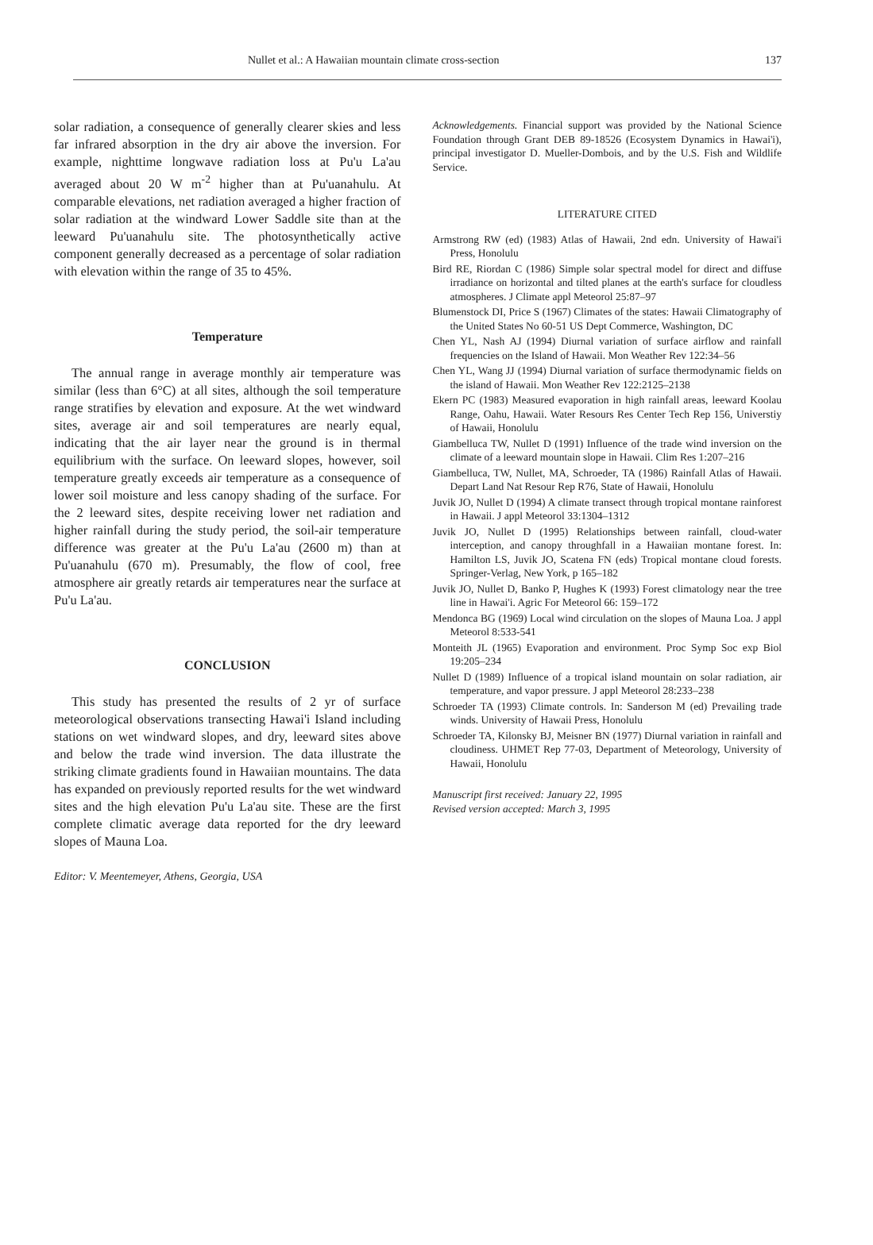Nullet et al.: A Hawaiian mountain climate cross-section 137
solar radiation, a consequence of generally clearer skies and less far infrared absorption in the dry air above the inversion. For example, nighttime longwave radiation loss at Pu'u La'au averaged about 20 W m<sup>-2</sup> higher than at Pu'uanahulu. At comparable elevations, net radiation averaged a higher fraction of solar radiation at the windward Lower Saddle site than at the leeward Pu'uanahulu site. The photosynthetically active component generally decreased as a percentage of solar radiation with elevation within the range of 35 to 45%.
Temperature
The annual range in average monthly air temperature was similar (less than 6°C) at all sites, although the soil temperature range stratifies by elevation and exposure. At the wet windward sites, average air and soil temperatures are nearly equal, indicating that the air layer near the ground is in thermal equilibrium with the surface. On leeward slopes, however, soil temperature greatly exceeds air temperature as a consequence of lower soil moisture and less canopy shading of the surface. For the 2 leeward sites, despite receiving lower net radiation and higher rainfall during the study period, the soil-air temperature difference was greater at the Pu'u La'au (2600 m) than at Pu'uanahulu (670 m). Presumably, the flow of cool, free atmosphere air greatly retards air temperatures near the surface at Pu'u La'au.
CONCLUSION
This study has presented the results of 2 yr of surface meteorological observations transecting Hawai'i Island including stations on wet windward slopes, and dry, leeward sites above and below the trade wind inversion. The data illustrate the striking climate gradients found in Hawaiian mountains. The data has expanded on previously reported results for the wet windward sites and the high elevation Pu'u La'au site. These are the first complete climatic average data reported for the dry leeward slopes of Mauna Loa.
Editor: V. Meentemeyer, Athens, Georgia, USA
Acknowledgements. Financial support was provided by the National Science Foundation through Grant DEB 89-18526 (Ecosystem Dynamics in Hawai'i), principal investigator D. Mueller-Dombois, and by the U.S. Fish and Wildlife Service.
LITERATURE CITED
Armstrong RW (ed) (1983) Atlas of Hawaii, 2nd edn. University of Hawai'i Press, Honolulu
Bird RE, Riordan C (1986) Simple solar spectral model for direct and diffuse irradiance on horizontal and tilted planes at the earth's surface for cloudless atmospheres. J Climate appl Meteorol 25:87–97
Blumenstock DI, Price S (1967) Climates of the states: Hawaii Climatography of the United States No 60-51 US Dept Commerce, Washington, DC
Chen YL, Nash AJ (1994) Diurnal variation of surface airflow and rainfall frequencies on the Island of Hawaii. Mon Weather Rev 122:34–56
Chen YL, Wang JJ (1994) Diurnal variation of surface thermodynamic fields on the island of Hawaii. Mon Weather Rev 122:2125–2138
Ekern PC (1983) Measured evaporation in high rainfall areas, leeward Koolau Range, Oahu, Hawaii. Water Resours Res Center Tech Rep 156, Universtiy of Hawaii, Honolulu
Giambelluca TW, Nullet D (1991) Influence of the trade wind inversion on the climate of a leeward mountain slope in Hawaii. Clim Res 1:207–216
Giambelluca, TW, Nullet, MA, Schroeder, TA (1986) Rainfall Atlas of Hawaii. Depart Land Nat Resour Rep R76, State of Hawaii, Honolulu
Juvik JO, Nullet D (1994) A climate transect through tropical montane rainforest in Hawaii. J appl Meteorol 33:1304–1312
Juvik JO, Nullet D (1995) Relationships between rainfall, cloud-water interception, and canopy throughfall in a Hawaiian montane forest. In: Hamilton LS, Juvik JO, Scatena FN (eds) Tropical montane cloud forests. Springer-Verlag, New York, p 165–182
Juvik JO, Nullet D, Banko P, Hughes K (1993) Forest climatology near the tree line in Hawai'i. Agric For Meteorol 66: 159–172
Mendonca BG (1969) Local wind circulation on the slopes of Mauna Loa. J appl Meteorol 8:533-541
Monteith JL (1965) Evaporation and environment. Proc Symp Soc exp Biol 19:205–234
Nullet D (1989) Influence of a tropical island mountain on solar radiation, air temperature, and vapor pressure. J appl Meteorol 28:233–238
Schroeder TA (1993) Climate controls. In: Sanderson M (ed) Prevailing trade winds. University of Hawaii Press, Honolulu
Schroeder TA, Kilonsky BJ, Meisner BN (1977) Diurnal variation in rainfall and cloudiness. UHMET Rep 77-03, Department of Meteorology, University of Hawaii, Honolulu
Manuscript first received: January 22, 1995
Revised version accepted: March 3, 1995